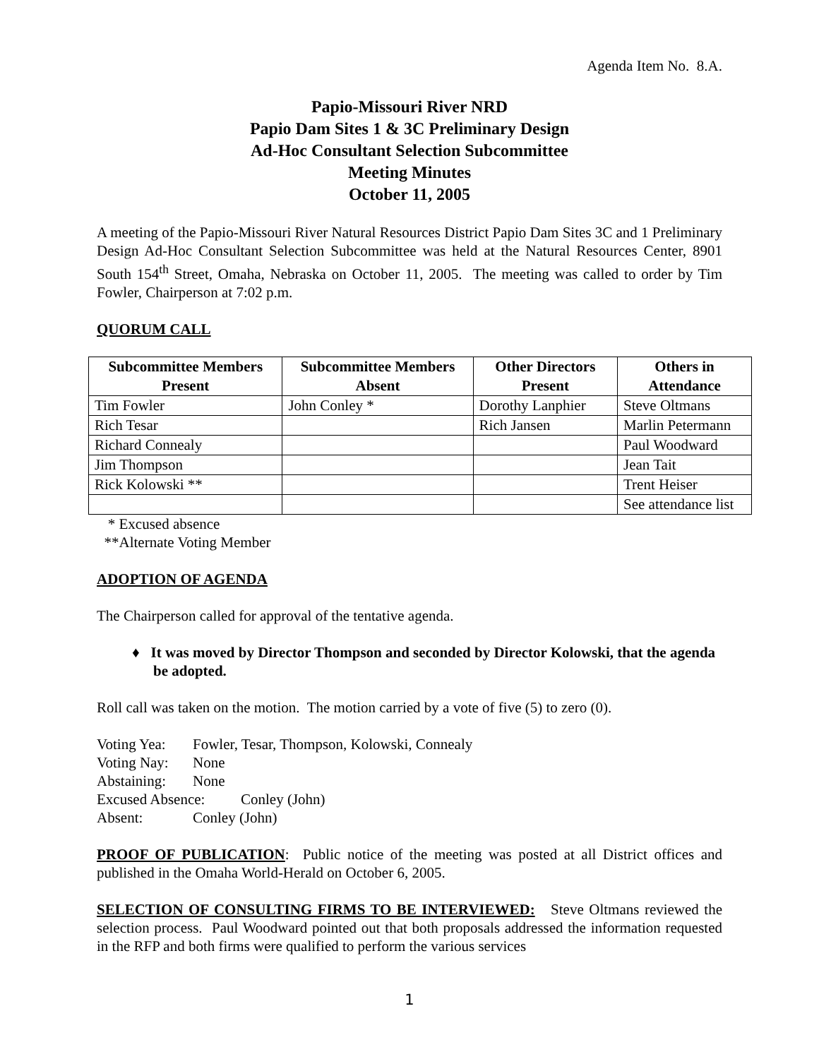Agenda Item No. 8.A.
Papio-Missouri River NRD
Papio Dam Sites 1 & 3C Preliminary Design
Ad-Hoc Consultant Selection Subcommittee
Meeting Minutes
October 11, 2005
A meeting of the Papio-Missouri River Natural Resources District Papio Dam Sites 3C and 1 Preliminary Design Ad-Hoc Consultant Selection Subcommittee was held at the Natural Resources Center, 8901 South 154<sup>th</sup> Street, Omaha, Nebraska on October 11, 2005. The meeting was called to order by Tim Fowler, Chairperson at 7:02 p.m.
QUORUM CALL
| Subcommittee Members Present | Subcommittee Members Absent | Other Directors Present | Others in Attendance |
| --- | --- | --- | --- |
| Tim Fowler | John Conley * | Dorothy Lanphier | Steve Oltmans |
| Rich Tesar | | Rich Jansen | Marlin Petermann |
| Richard Connealy | | | Paul Woodward |
| Jim Thompson | | | Jean Tait |
| Rick Kolowski ** | | | Trent Heiser |
| | | | See attendance list |
* Excused absence
**Alternate Voting Member
ADOPTION OF AGENDA
The Chairperson called for approval of the tentative agenda.
♦ It was moved by Director Thompson and seconded by Director Kolowski, that the agenda be adopted.
Roll call was taken on the motion. The motion carried by a vote of five (5) to zero (0).
Voting Yea: Fowler, Tesar, Thompson, Kolowski, Connealy
Voting Nay: None
Abstaining: None
Excused Absence: Conley (John)
Absent: Conley (John)
PROOF OF PUBLICATION: Public notice of the meeting was posted at all District offices and published in the Omaha World-Herald on October 6, 2005.
SELECTION OF CONSULTING FIRMS TO BE INTERVIEWED: Steve Oltmans reviewed the selection process. Paul Woodward pointed out that both proposals addressed the information requested in the RFP and both firms were qualified to perform the various services
1